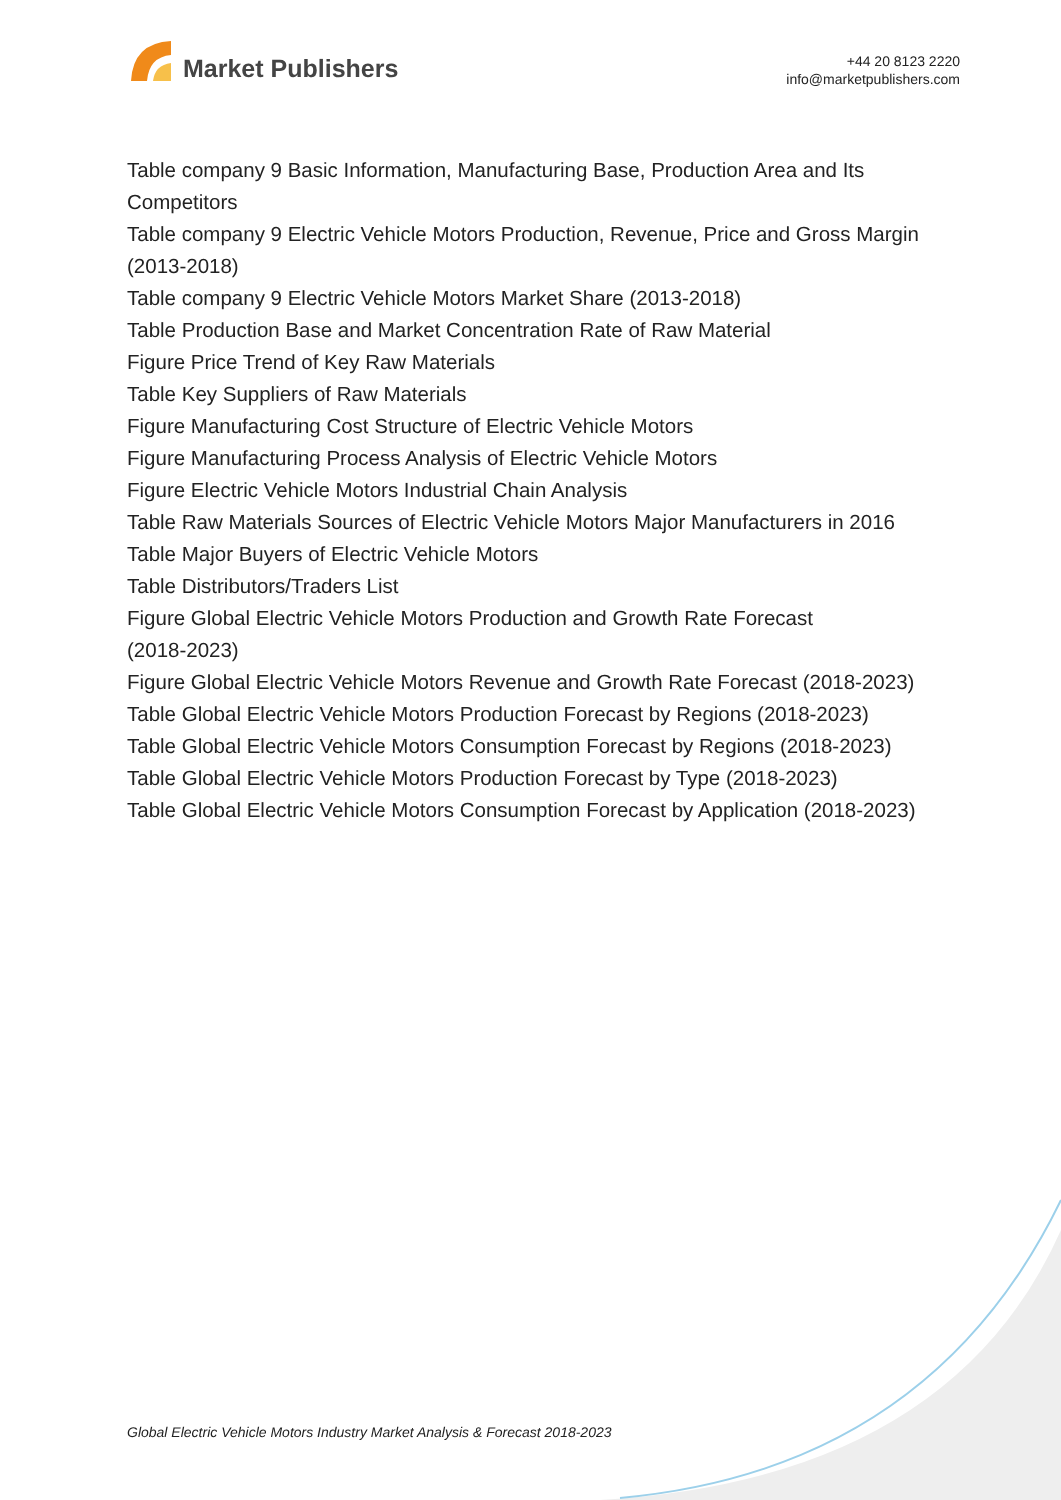Market Publishers
+44 20 8123 2220
info@marketpublishers.com
Table company 9 Basic Information, Manufacturing Base, Production Area and Its Competitors
Table company 9 Electric Vehicle Motors Production, Revenue, Price and Gross Margin (2013-2018)
Table company 9 Electric Vehicle Motors Market Share (2013-2018)
Table Production Base and Market Concentration Rate of Raw Material
Figure Price Trend of Key Raw Materials
Table Key Suppliers of Raw Materials
Figure Manufacturing Cost Structure of Electric Vehicle Motors
Figure Manufacturing Process Analysis of Electric Vehicle Motors
Figure Electric Vehicle Motors Industrial Chain Analysis
Table Raw Materials Sources of Electric Vehicle Motors Major Manufacturers in 2016
Table Major Buyers of Electric Vehicle Motors
Table Distributors/Traders List
Figure Global Electric Vehicle Motors Production and Growth Rate Forecast
(2018-2023)
Figure Global Electric Vehicle Motors Revenue and Growth Rate Forecast (2018-2023)
Table Global Electric Vehicle Motors Production Forecast by Regions (2018-2023)
Table Global Electric Vehicle Motors Consumption Forecast by Regions (2018-2023)
Table Global Electric Vehicle Motors Production Forecast by Type (2018-2023)
Table Global Electric Vehicle Motors Consumption Forecast by Application (2018-2023)
Global Electric Vehicle Motors Industry Market Analysis & Forecast 2018-2023